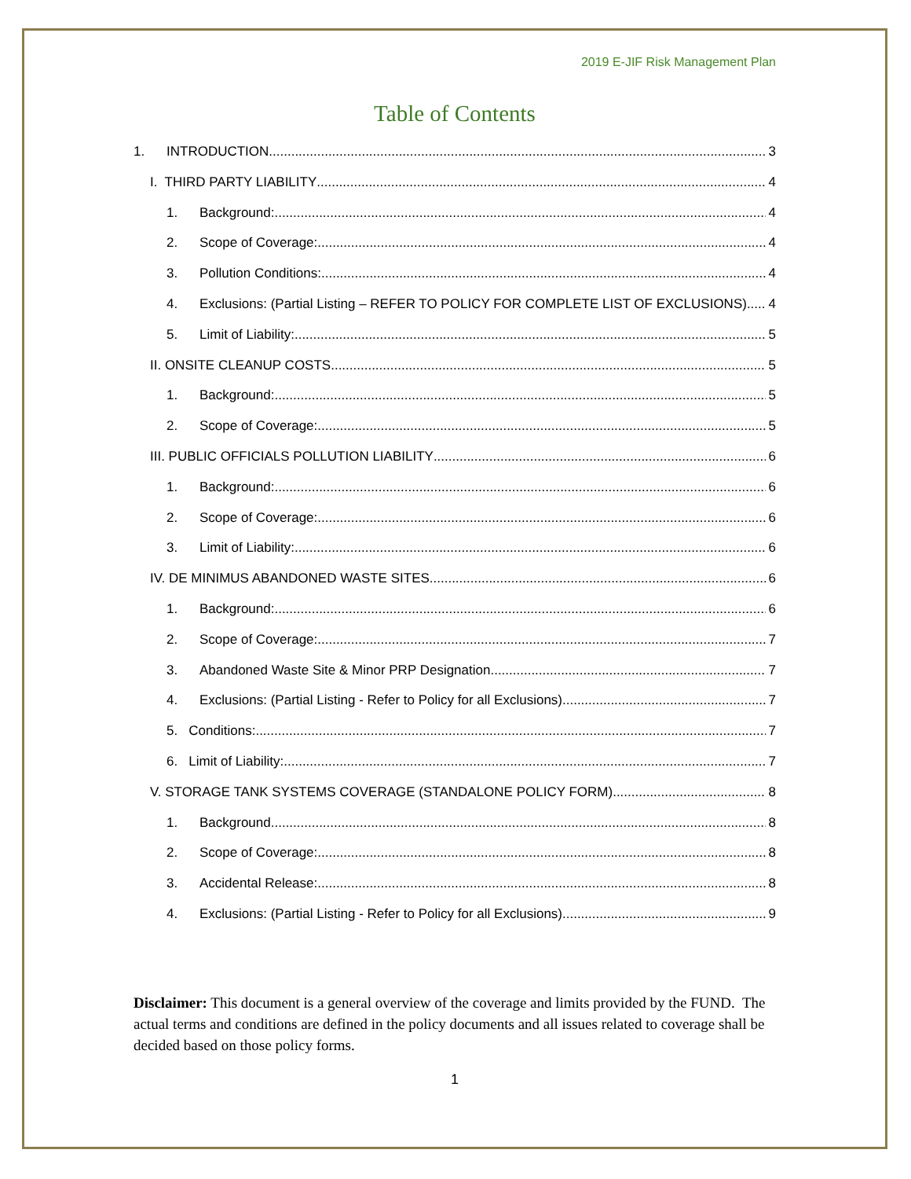2019 E-JIF Risk Management Plan
Table of Contents
1. INTRODUCTION 3
I. THIRD PARTY LIABILITY 4
1. Background: 4
2. Scope of Coverage: 4
3. Pollution Conditions: 4
4. Exclusions: (Partial Listing – REFER TO POLICY FOR COMPLETE LIST OF EXCLUSIONS) 4
5. Limit of Liability: 5
II. ONSITE CLEANUP COSTS 5
1. Background: 5
2. Scope of Coverage: 5
III. PUBLIC OFFICIALS POLLUTION LIABILITY 6
1. Background: 6
2. Scope of Coverage: 6
3. Limit of Liability: 6
IV. DE MINIMUS ABANDONED WASTE SITES 6
1. Background: 6
2. Scope of Coverage: 7
3. Abandoned Waste Site & Minor PRP Designation 7
4. Exclusions: (Partial Listing - Refer to Policy for all Exclusions) 7
5. Conditions: 7
6. Limit of Liability: 7
V. STORAGE TANK SYSTEMS COVERAGE (STANDALONE POLICY FORM) 8
1. Background 8
2. Scope of Coverage: 8
3. Accidental Release: 8
4. Exclusions: (Partial Listing - Refer to Policy for all Exclusions) 9
Disclaimer: This document is a general overview of the coverage and limits provided by the FUND. The actual terms and conditions are defined in the policy documents and all issues related to coverage shall be decided based on those policy forms.
1